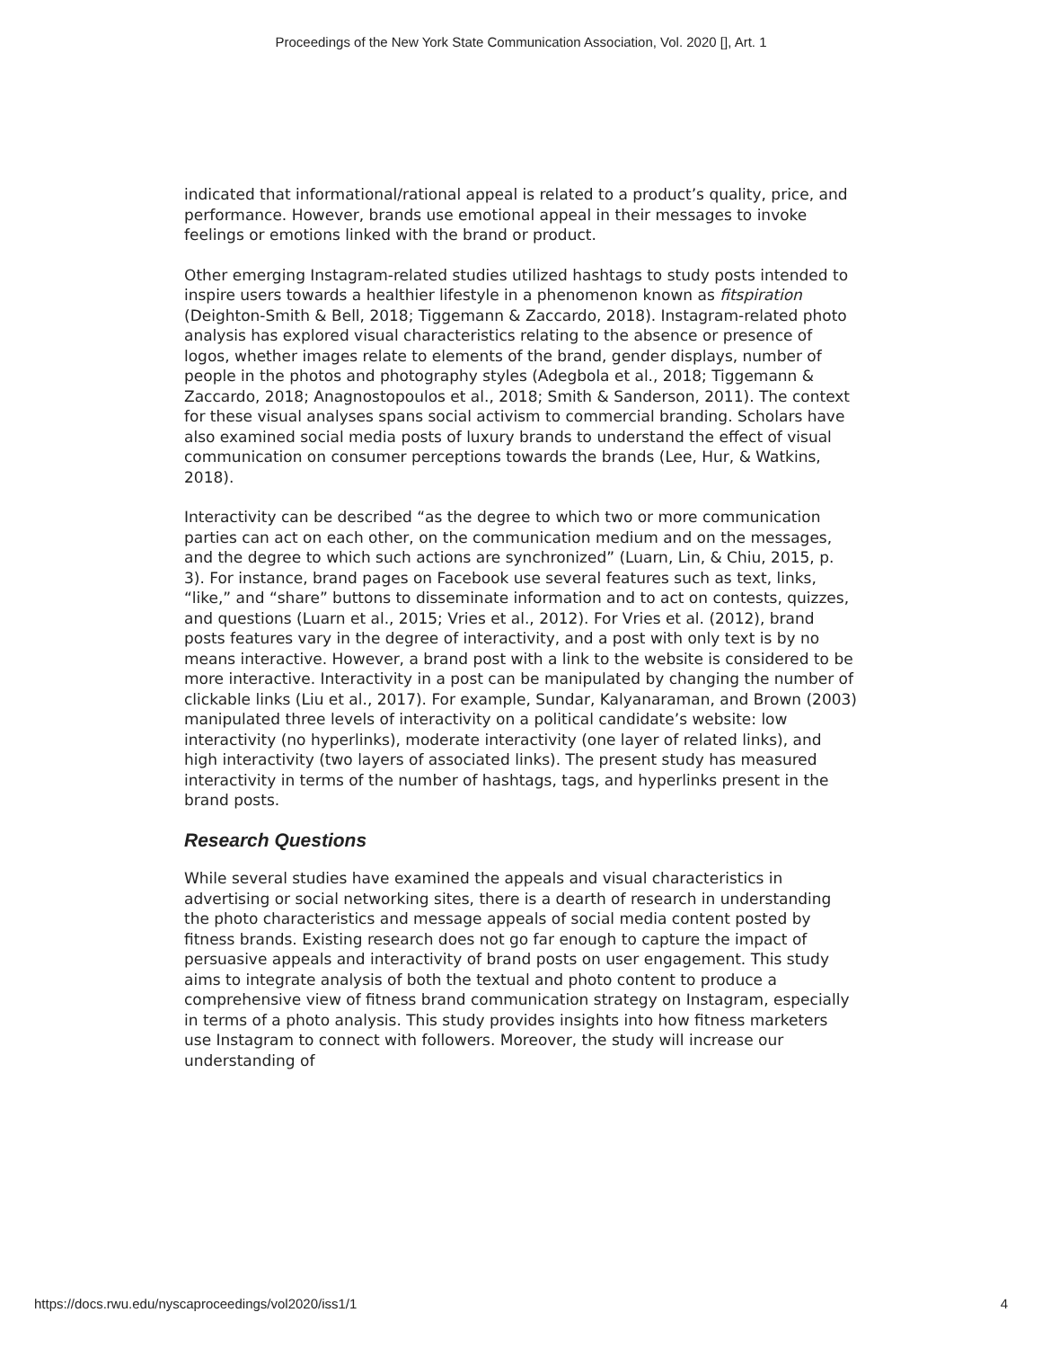Proceedings of the New York State Communication Association, Vol. 2020 [], Art. 1
indicated that informational/rational appeal is related to a product’s quality, price, and performance. However, brands use emotional appeal in their messages to invoke feelings or emotions linked with the brand or product.
Other emerging Instagram-related studies utilized hashtags to study posts intended to inspire users towards a healthier lifestyle in a phenomenon known as fitspiration (Deighton-Smith & Bell, 2018; Tiggemann & Zaccardo, 2018). Instagram-related photo analysis has explored visual characteristics relating to the absence or presence of logos, whether images relate to elements of the brand, gender displays, number of people in the photos and photography styles (Adegbola et al., 2018; Tiggemann & Zaccardo, 2018; Anagnostopoulos et al., 2018; Smith & Sanderson, 2011). The context for these visual analyses spans social activism to commercial branding. Scholars have also examined social media posts of luxury brands to understand the effect of visual communication on consumer perceptions towards the brands (Lee, Hur, & Watkins, 2018).
Interactivity can be described “as the degree to which two or more communication parties can act on each other, on the communication medium and on the messages, and the degree to which such actions are synchronized” (Luarn, Lin, & Chiu, 2015, p. 3). For instance, brand pages on Facebook use several features such as text, links, “like,” and “share” buttons to disseminate information and to act on contests, quizzes, and questions (Luarn et al., 2015; Vries et al., 2012). For Vries et al. (2012), brand posts features vary in the degree of interactivity, and a post with only text is by no means interactive. However, a brand post with a link to the website is considered to be more interactive. Interactivity in a post can be manipulated by changing the number of clickable links (Liu et al., 2017). For example, Sundar, Kalyanaraman, and Brown (2003) manipulated three levels of interactivity on a political candidate’s website: low interactivity (no hyperlinks), moderate interactivity (one layer of related links), and high interactivity (two layers of associated links). The present study has measured interactivity in terms of the number of hashtags, tags, and hyperlinks present in the brand posts.
Research Questions
While several studies have examined the appeals and visual characteristics in advertising or social networking sites, there is a dearth of research in understanding the photo characteristics and message appeals of social media content posted by fitness brands. Existing research does not go far enough to capture the impact of persuasive appeals and interactivity of brand posts on user engagement. This study aims to integrate analysis of both the textual and photo content to produce a comprehensive view of fitness brand communication strategy on Instagram, especially in terms of a photo analysis. This study provides insights into how fitness marketers use Instagram to connect with followers. Moreover, the study will increase our understanding of
https://docs.rwu.edu/nyscaproceedings/vol2020/iss1/1 4